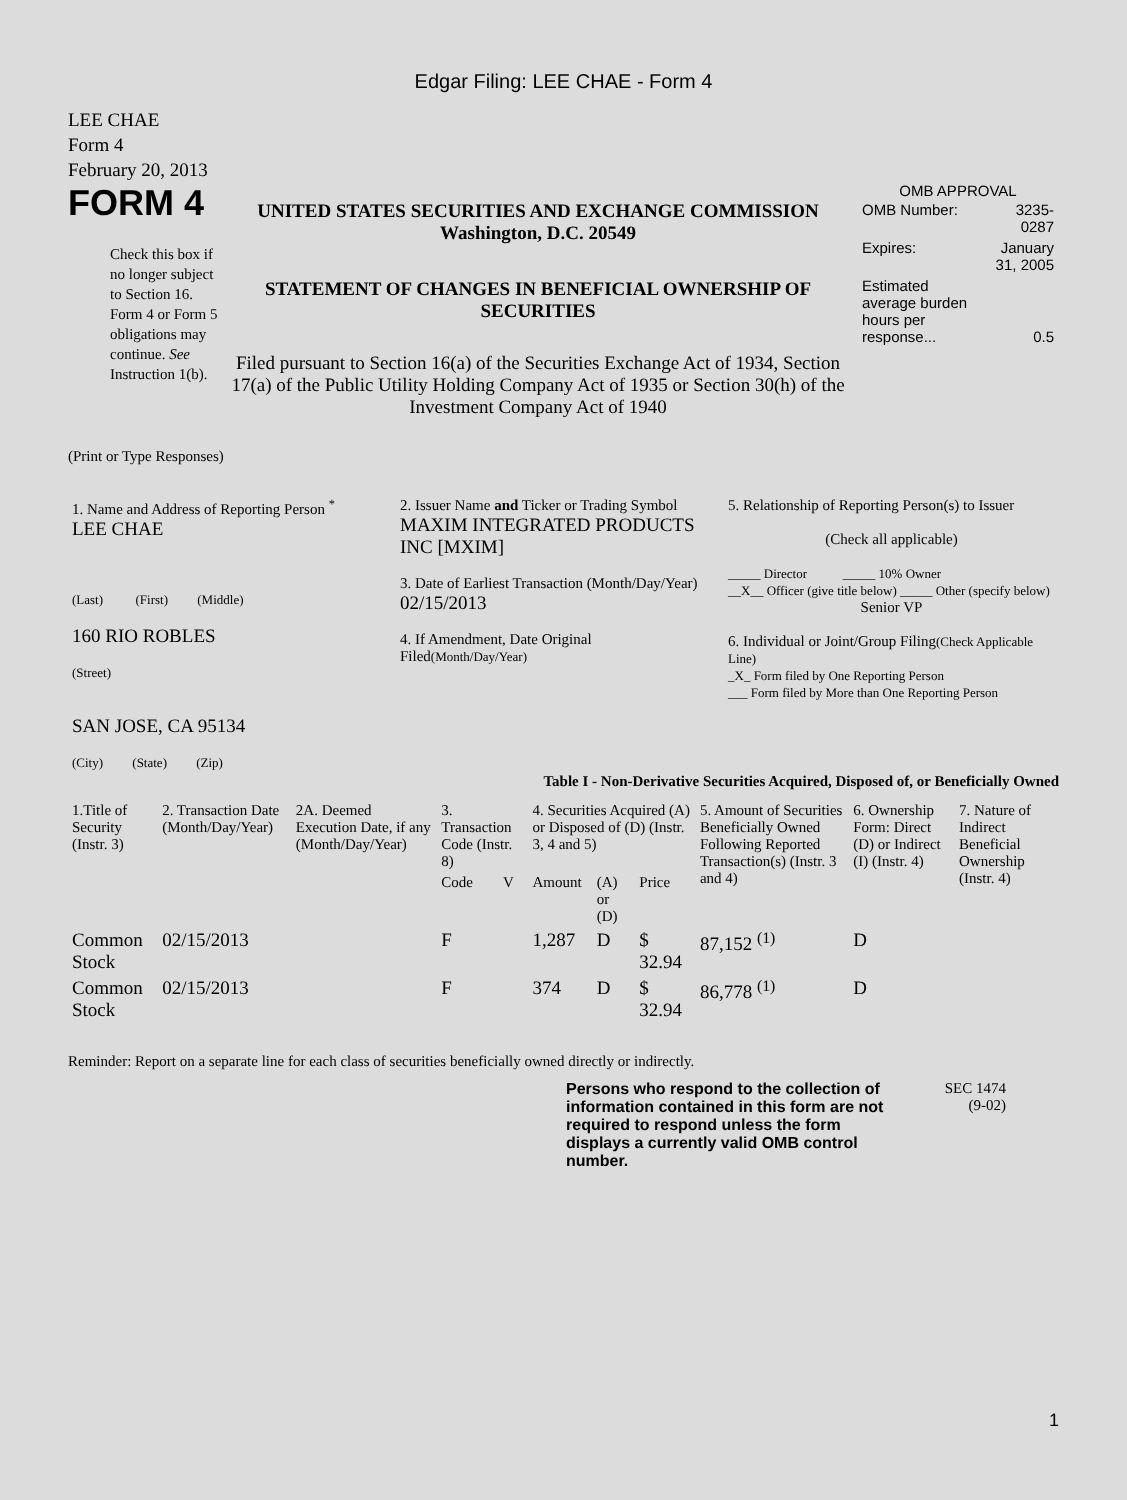Edgar Filing: LEE CHAE - Form 4
LEE CHAE
Form 4
February 20, 2013
FORM 4
Check this box if no longer subject to Section 16. Form 4 or Form 5 obligations may continue. See Instruction 1(b).
UNITED STATES SECURITIES AND EXCHANGE COMMISSION
Washington, D.C. 20549
STATEMENT OF CHANGES IN BENEFICIAL OWNERSHIP OF SECURITIES
Filed pursuant to Section 16(a) of the Securities Exchange Act of 1934, Section 17(a) of the Public Utility Holding Company Act of 1935 or Section 30(h) of the Investment Company Act of 1940
OMB APPROVAL
| OMB Number: | 3235-0287 |
| Expires: | January 31, 2005 |
| Estimated average burden hours per response... | 0.5 |
(Print or Type Responses)
| 1. Name and Address of Reporting Person <sup>*</sup> LEE CHAE (Last) (First) (Middle) 160 RIO ROBLES (Street) SAN JOSE, CA 95134 (City) (State) (Zip) | 2. Issuer Name and Ticker or Trading Symbol MAXIM INTEGRATED PRODUCTS INC [MXIM] 3. Date of Earliest Transaction (Month/Day/Year) 02/15/2013 4. If Amendment, Date Original Filed (Month/Day/Year) | 5. Relationship of Reporting Person(s) to Issuer (Check all applicable) _____ Director _____ 10% Owner __X__ Officer (give title below) _____ Other (specify below) Senior VP 6. Individual or Joint/Group Filing (Check Applicable Line) _X_ Form filed by One Reporting Person ___ Form filed by More than One Reporting Person |
Table I - Non-Derivative Securities Acquired, Disposed of, or Beneficially Owned
| 1.Title of Security (Instr. 3) | 2. Transaction Date (Month/Day/Year) | 2A. Deemed Execution Date, if any (Month/Day/Year) | 3. Transaction Code (Instr. 8) | | 4. Securities Acquired (A) or Disposed of (D) (Instr. 3, 4 and 5) | | | 5. Amount of Securities Beneficially Owned Following Reported Transaction(s) (Instr. 3 and 4) | 6. Ownership Form: Direct (D) or Indirect (I) (Instr. 4) | 7. Nature of Indirect Beneficial Ownership (Instr. 4) |
| --- | --- | --- | --- | --- | --- | --- | --- | --- | --- | --- |
| | | | Code | V | Amount | (A) or (D) | Price | | | |
| Common Stock | 02/15/2013 | | F | | 1,287 | D | $ 32.94 | 87,152 <sup>(1)</sup> | D | |
| Common Stock | 02/15/2013 | | F | | 374 | D | $ 32.94 | 86,778 <sup>(1)</sup> | D | |
Reminder: Report on a separate line for each class of securities beneficially owned directly or indirectly.
Persons who respond to the collection of information contained in this form are not required to respond unless the form displays a currently valid OMB control number.
SEC 1474
(9-02)
1